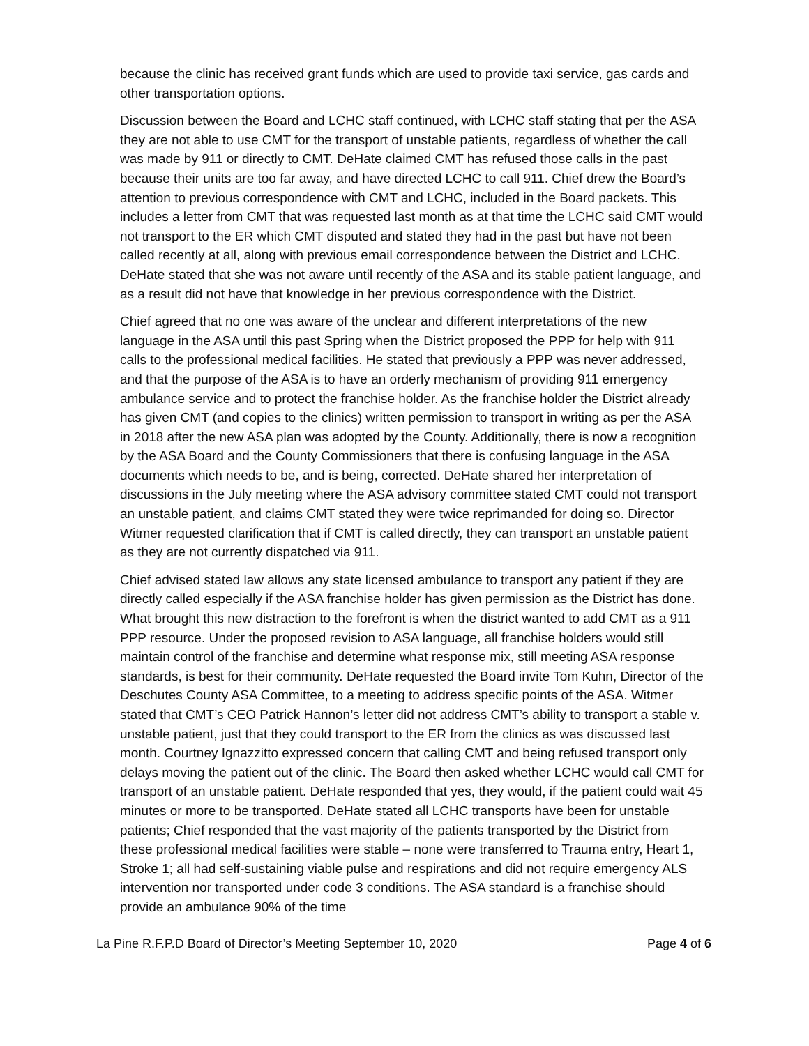because the clinic has received grant funds which are used to provide taxi service, gas cards and other transportation options.
Discussion between the Board and LCHC staff continued, with LCHC staff stating that per the ASA they are not able to use CMT for the transport of unstable patients, regardless of whether the call was made by 911 or directly to CMT. DeHate claimed CMT has refused those calls in the past because their units are too far away, and have directed LCHC to call 911. Chief drew the Board’s attention to previous correspondence with CMT and LCHC, included in the Board packets. This includes a letter from CMT that was requested last month as at that time the LCHC said CMT would not transport to the ER which CMT disputed and stated they had in the past but have not been called recently at all, along with previous email correspondence between the District and LCHC. DeHate stated that she was not aware until recently of the ASA and its stable patient language, and as a result did not have that knowledge in her previous correspondence with the District.
Chief agreed that no one was aware of the unclear and different interpretations of the new language in the ASA until this past Spring when the District proposed the PPP for help with 911 calls to the professional medical facilities. He stated that previously a PPP was never addressed, and that the purpose of the ASA is to have an orderly mechanism of providing 911 emergency ambulance service and to protect the franchise holder. As the franchise holder the District already has given CMT (and copies to the clinics) written permission to transport in writing as per the ASA in 2018 after the new ASA plan was adopted by the County. Additionally, there is now a recognition by the ASA Board and the County Commissioners that there is confusing language in the ASA documents which needs to be, and is being, corrected. DeHate shared her interpretation of discussions in the July meeting where the ASA advisory committee stated CMT could not transport an unstable patient, and claims CMT stated they were twice reprimanded for doing so. Director Witmer requested clarification that if CMT is called directly, they can transport an unstable patient as they are not currently dispatched via 911.
Chief advised stated law allows any state licensed ambulance to transport any patient if they are directly called especially if the ASA franchise holder has given permission as the District has done. What brought this new distraction to the forefront is when the district wanted to add CMT as a 911 PPP resource. Under the proposed revision to ASA language, all franchise holders would still maintain control of the franchise and determine what response mix, still meeting ASA response standards, is best for their community. DeHate requested the Board invite Tom Kuhn, Director of the Deschutes County ASA Committee, to a meeting to address specific points of the ASA. Witmer stated that CMT’s CEO Patrick Hannon’s letter did not address CMT’s ability to transport a stable v. unstable patient, just that they could transport to the ER from the clinics as was discussed last month. Courtney Ignazzitto expressed concern that calling CMT and being refused transport only delays moving the patient out of the clinic. The Board then asked whether LCHC would call CMT for transport of an unstable patient. DeHate responded that yes, they would, if the patient could wait 45 minutes or more to be transported. DeHate stated all LCHC transports have been for unstable patients; Chief responded that the vast majority of the patients transported by the District from these professional medical facilities were stable – none were transferred to Trauma entry, Heart 1, Stroke 1; all had self-sustaining viable pulse and respirations and did not require emergency ALS intervention nor transported under code 3 conditions. The ASA standard is a franchise should provide an ambulance 90% of the time
La Pine R.F.P.D Board of Director’s Meeting September 10, 2020 Page 4 of 6